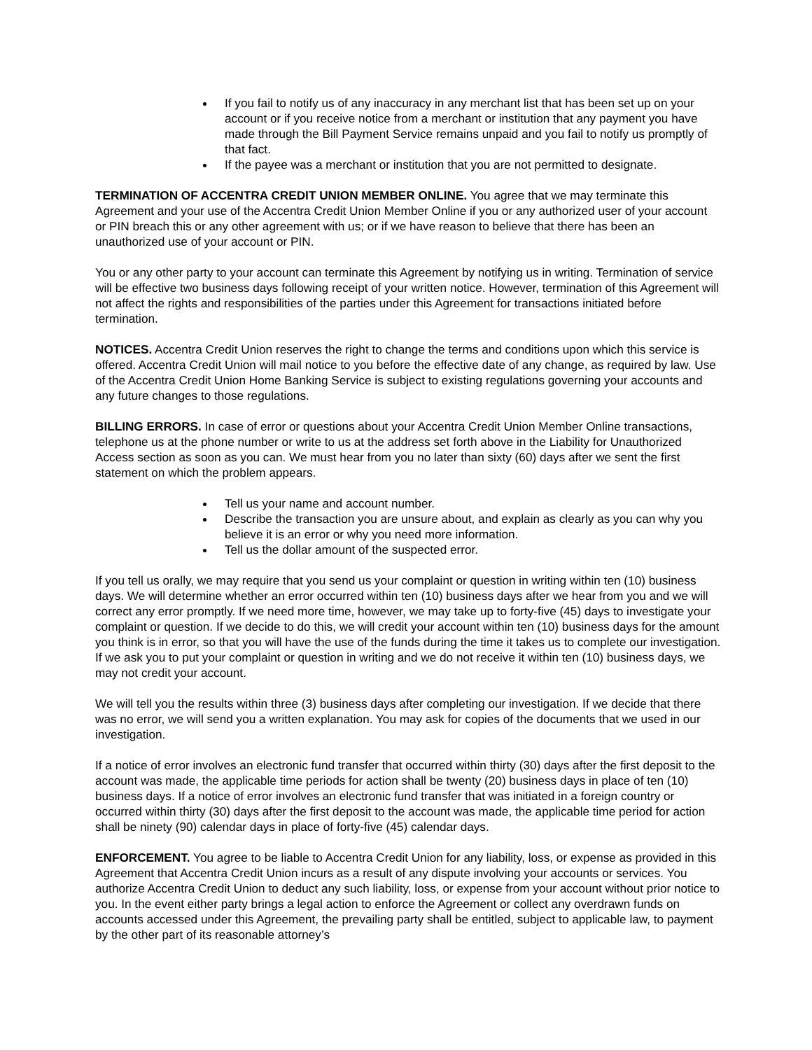If you fail to notify us of any inaccuracy in any merchant list that has been set up on your account or if you receive notice from a merchant or institution that any payment you have made through the Bill Payment Service remains unpaid and you fail to notify us promptly of that fact.
If the payee was a merchant or institution that you are not permitted to designate.
TERMINATION OF ACCENTRA CREDIT UNION MEMBER ONLINE. You agree that we may terminate this Agreement and your use of the Accentra Credit Union Member Online if you or any authorized user of your account or PIN breach this or any other agreement with us; or if we have reason to believe that there has been an unauthorized use of your account or PIN.
You or any other party to your account can terminate this Agreement by notifying us in writing. Termination of service will be effective two business days following receipt of your written notice. However, termination of this Agreement will not affect the rights and responsibilities of the parties under this Agreement for transactions initiated before termination.
NOTICES. Accentra Credit Union reserves the right to change the terms and conditions upon which this service is offered. Accentra Credit Union will mail notice to you before the effective date of any change, as required by law. Use of the Accentra Credit Union Home Banking Service is subject to existing regulations governing your accounts and any future changes to those regulations.
BILLING ERRORS. In case of error or questions about your Accentra Credit Union Member Online transactions, telephone us at the phone number or write to us at the address set forth above in the Liability for Unauthorized Access section as soon as you can. We must hear from you no later than sixty (60) days after we sent the first statement on which the problem appears.
Tell us your name and account number.
Describe the transaction you are unsure about, and explain as clearly as you can why you believe it is an error or why you need more information.
Tell us the dollar amount of the suspected error.
If you tell us orally, we may require that you send us your complaint or question in writing within ten (10) business days. We will determine whether an error occurred within ten (10) business days after we hear from you and we will correct any error promptly. If we need more time, however, we may take up to forty-five (45) days to investigate your complaint or question. If we decide to do this, we will credit your account within ten (10) business days for the amount you think is in error, so that you will have the use of the funds during the time it takes us to complete our investigation. If we ask you to put your complaint or question in writing and we do not receive it within ten (10) business days, we may not credit your account.
We will tell you the results within three (3) business days after completing our investigation. If we decide that there was no error, we will send you a written explanation. You may ask for copies of the documents that we used in our investigation.
If a notice of error involves an electronic fund transfer that occurred within thirty (30) days after the first deposit to the account was made, the applicable time periods for action shall be twenty (20) business days in place of ten (10) business days. If a notice of error involves an electronic fund transfer that was initiated in a foreign country or occurred within thirty (30) days after the first deposit to the account was made, the applicable time period for action shall be ninety (90) calendar days in place of forty-five (45) calendar days.
ENFORCEMENT. You agree to be liable to Accentra Credit Union for any liability, loss, or expense as provided in this Agreement that Accentra Credit Union incurs as a result of any dispute involving your accounts or services. You authorize Accentra Credit Union to deduct any such liability, loss, or expense from your account without prior notice to you. In the event either party brings a legal action to enforce the Agreement or collect any overdrawn funds on accounts accessed under this Agreement, the prevailing party shall be entitled, subject to applicable law, to payment by the other part of its reasonable attorney’s